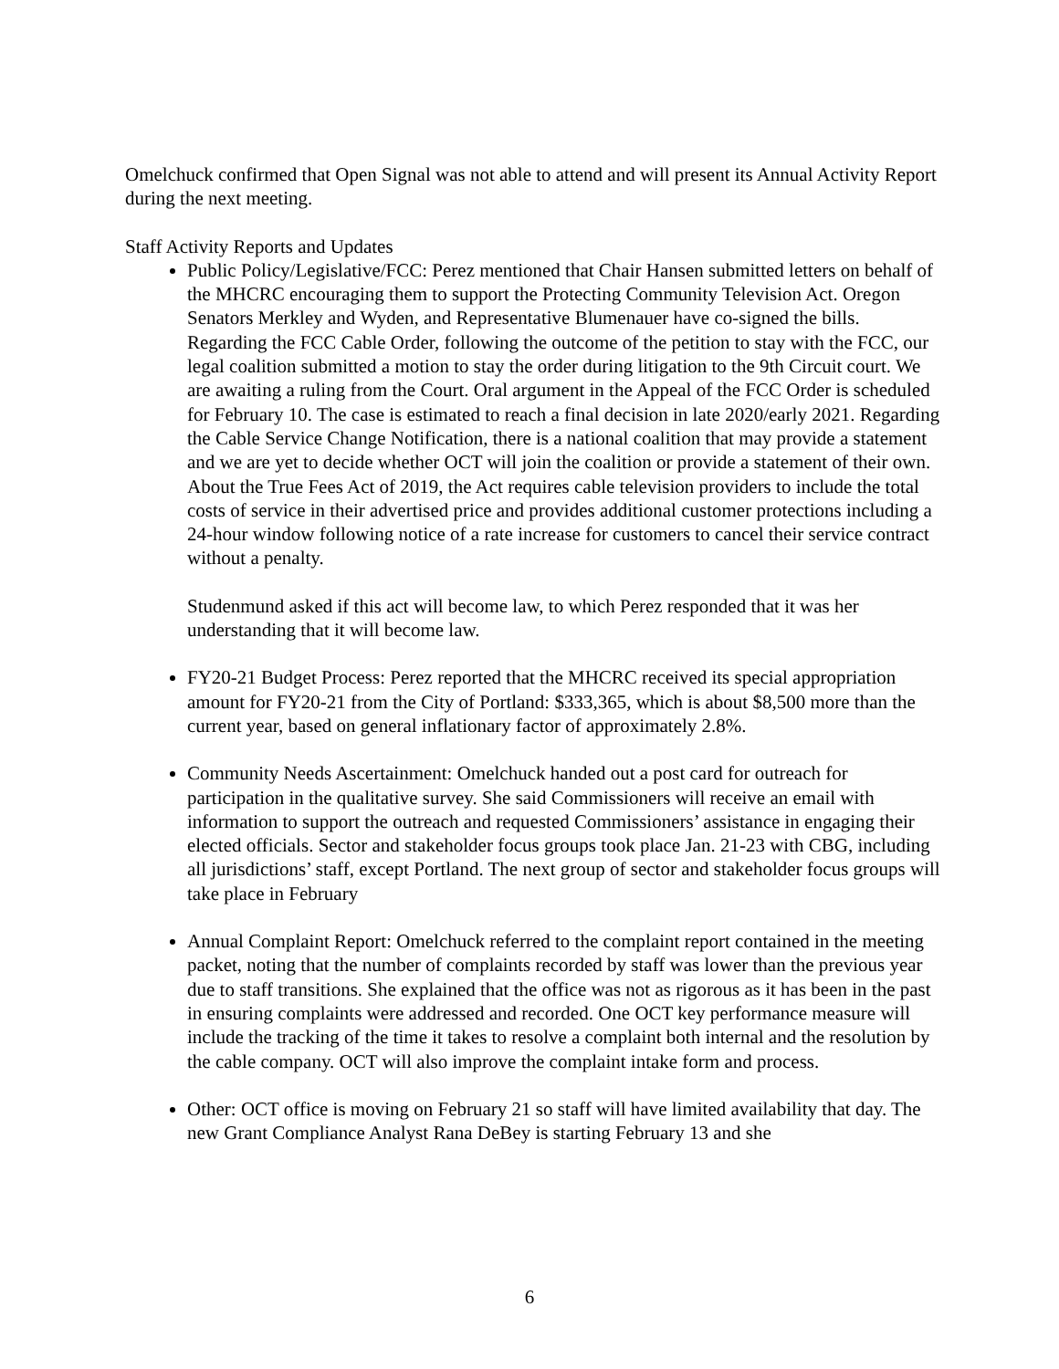Omelchuck confirmed that Open Signal was not able to attend and will present its Annual Activity Report during the next meeting.
Staff Activity Reports and Updates
Public Policy/Legislative/FCC: Perez mentioned that Chair Hansen submitted letters on behalf of the MHCRC encouraging them to support the Protecting Community Television Act. Oregon Senators Merkley and Wyden, and Representative Blumenauer have co-signed the bills. Regarding the FCC Cable Order, following the outcome of the petition to stay with the FCC, our legal coalition submitted a motion to stay the order during litigation to the 9th Circuit court. We are awaiting a ruling from the Court. Oral argument in the Appeal of the FCC Order is scheduled for February 10. The case is estimated to reach a final decision in late 2020/early 2021. Regarding the Cable Service Change Notification, there is a national coalition that may provide a statement and we are yet to decide whether OCT will join the coalition or provide a statement of their own. About the True Fees Act of 2019, the Act requires cable television providers to include the total costs of service in their advertised price and provides additional customer protections including a 24-hour window following notice of a rate increase for customers to cancel their service contract without a penalty.
Studenmund asked if this act will become law, to which Perez responded that it was her understanding that it will become law.
FY20-21 Budget Process: Perez reported that the MHCRC received its special appropriation amount for FY20-21 from the City of Portland: $333,365, which is about $8,500 more than the current year, based on general inflationary factor of approximately 2.8%.
Community Needs Ascertainment: Omelchuck handed out a post card for outreach for participation in the qualitative survey. She said Commissioners will receive an email with information to support the outreach and requested Commissioners’ assistance in engaging their elected officials. Sector and stakeholder focus groups took place Jan. 21-23 with CBG, including all jurisdictions’ staff, except Portland. The next group of sector and stakeholder focus groups will take place in February
Annual Complaint Report: Omelchuck referred to the complaint report contained in the meeting packet, noting that the number of complaints recorded by staff was lower than the previous year due to staff transitions. She explained that the office was not as rigorous as it has been in the past in ensuring complaints were addressed and recorded. One OCT key performance measure will include the tracking of the time it takes to resolve a complaint both internal and the resolution by the cable company. OCT will also improve the complaint intake form and process.
Other: OCT office is moving on February 21 so staff will have limited availability that day. The new Grant Compliance Analyst Rana DeBey is starting February 13 and she
6